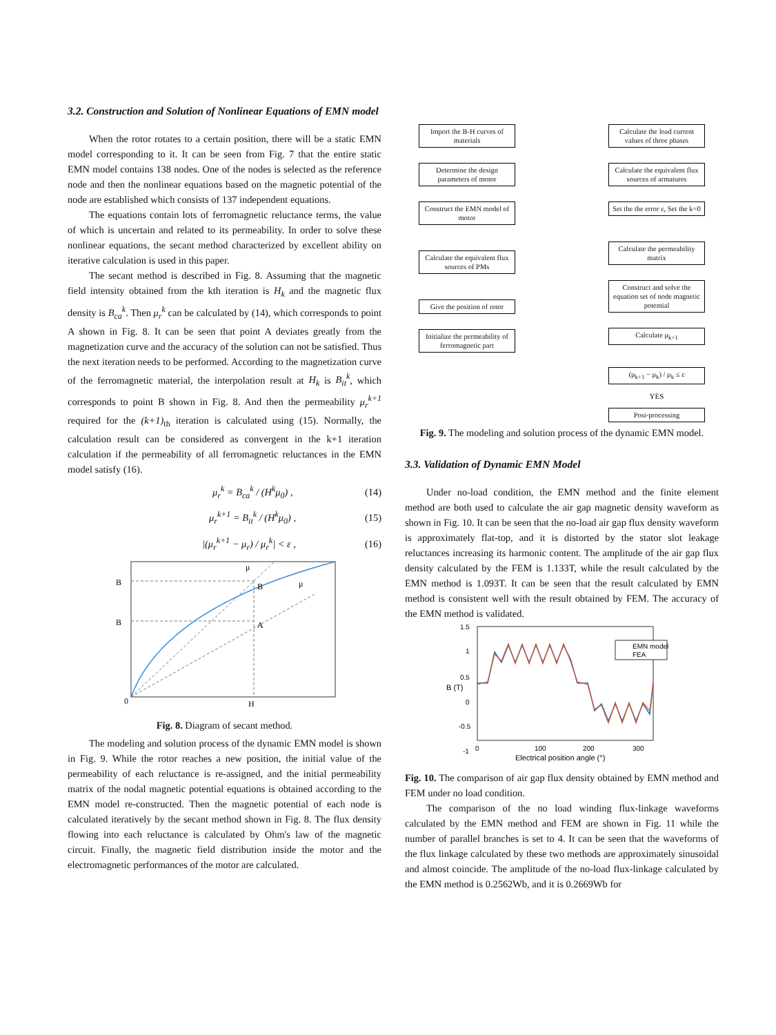3.2. Construction and Solution of Nonlinear Equations of EMN model
When the rotor rotates to a certain position, there will be a static EMN model corresponding to it. It can be seen from Fig. 7 that the entire static EMN model contains 138 nodes. One of the nodes is selected as the reference node and then the nonlinear equations based on the magnetic potential of the node are established which consists of 137 independent equations.
The equations contain lots of ferromagnetic reluctance terms, the value of which is uncertain and related to its permeability. In order to solve these nonlinear equations, the secant method characterized by excellent ability on iterative calculation is used in this paper.
The secant method is described in Fig. 8. Assuming that the magnetic field intensity obtained from the kth iteration is H<sub>k</sub> and the magnetic flux density is B<sub>ca</sub><sup>k</sup>. Then μ<sub>r</sub><sup>k</sup> can be calculated by (14), which corresponds to point A shown in Fig. 8. It can be seen that point A deviates greatly from the magnetization curve and the accuracy of the solution can not be satisfied. Thus the next iteration needs to be performed. According to the magnetization curve of the ferromagnetic material, the interpolation result at H<sub>k</sub> is B<sub>it</sub><sup>k</sup>, which corresponds to point B shown in Fig. 8. And then the permeability μ<sub>r</sub><sup>k+1</sup> required for the (k+1)<sub>th</sub> iteration is calculated using (15). Normally, the calculation result can be considered as convergent in the k+1 iteration calculation if the permeability of all ferromagnetic reluctances in the EMN model satisfy (16).
μ<sub>r</sub><sup>k</sup> = B<sub>ca</sub><sup>k</sup> / (H<sup>k</sup>μ<sub>0</sub>) , (14)
μ<sub>r</sub><sup>k+1</sup> = B<sub>it</sub><sup>k</sup> / (H<sup>k</sup>μ<sub>0</sub>) , (15)
|(μ<sub>r</sub><sup>k+1</sup> − μ<sub>r</sub>) / μ<sub>r</sub><sup>k</sup>| < ε , (16)
B
B
0
H
B
A
μ
μ
Fig. 8. Diagram of secant method.
The modeling and solution process of the dynamic EMN model is shown in Fig. 9. While the rotor reaches a new position, the initial value of the permeability of each reluctance is re-assigned, and the initial permeability matrix of the nodal magnetic potential equations is obtained according to the EMN model re-constructed. Then the magnetic potential of each node is calculated iteratively by the secant method shown in Fig. 8. The flux density flowing into each reluctance is calculated by Ohm's law of the magnetic circuit. Finally, the magnetic field distribution inside the motor and the electromagnetic performances of the motor are calculated.
Import the B-H curves of materials
Determine the design parameters of motor
Construct the EMN model of motor
Calculate the equivalent flux sources of PMs
Give the position of rotor
Initialize the permeability of ferromagnetic part
Calculate the load current values of three phases
Calculate the equivalent flux sources of armatures
Set the the error ε, Set the k=0
Calculate the permeability matrix
Construct and solve the equation set of node magnetic potential
Calculate μ<sub>k+1</sub>
(μ<sub>k+1</sub> − μ<sub>k</sub>) / μ<sub>k</sub> ≤ ε
YES
Post-processing
Fig. 9. The modeling and solution process of the dynamic EMN model.
3.3. Validation of Dynamic EMN Model
Under no-load condition, the EMN method and the finite element method are both used to calculate the air gap magnetic density waveform as shown in Fig. 10. It can be seen that the no-load air gap flux density waveform is approximately flat-top, and it is distorted by the stator slot leakage reluctances increasing its harmonic content. The amplitude of the air gap flux density calculated by the FEM is 1.133T, while the result calculated by the EMN method is 1.093T. It can be seen that the result calculated by EMN method is consistent well with the result obtained by FEM. The accuracy of the EMN method is validated.
EMN model
FEA
1.5
1
0.5
0
-0.5
-1
0
100
200
300
Electrical position angle (°)
B (T)
Fig. 10. The comparison of air gap flux density obtained by EMN method and FEM under no load condition.
The comparison of the no load winding flux-linkage waveforms calculated by the EMN method and FEM are shown in Fig. 11 while the number of parallel branches is set to 4. It can be seen that the waveforms of the flux linkage calculated by these two methods are approximately sinusoidal and almost coincide. The amplitude of the no-load flux-linkage calculated by the EMN method is 0.2562Wb, and it is 0.2669Wb for